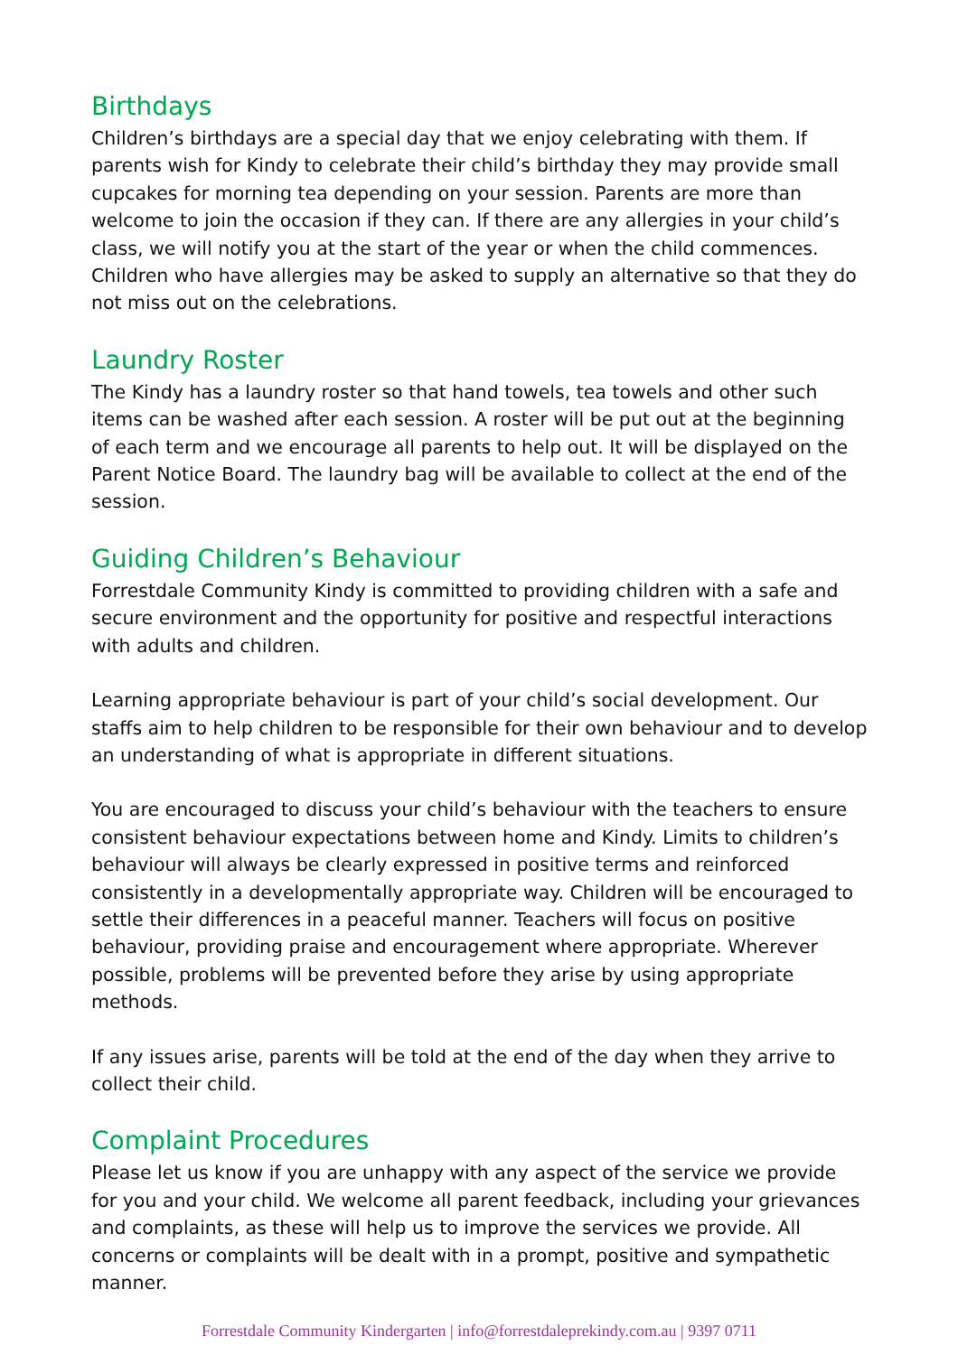Birthdays
Children’s birthdays are a special day that we enjoy celebrating with them. If parents wish for Kindy to celebrate their child’s birthday they may provide small cupcakes for morning tea depending on your session. Parents are more than welcome to join the occasion if they can. If there are any allergies in your child’s class, we will notify you at the start of the year or when the child commences. Children who have allergies may be asked to supply an alternative so that they do not miss out on the celebrations.
Laundry Roster
The Kindy has a laundry roster so that hand towels, tea towels and other such items can be washed after each session. A roster will be put out at the beginning of each term and we encourage all parents to help out. It will be displayed on the Parent Notice Board. The laundry bag will be available to collect at the end of the session.
Guiding Children’s Behaviour
Forrestdale Community Kindy is committed to providing children with a safe and secure environment and the opportunity for positive and respectful interactions with adults and children.
Learning appropriate behaviour is part of your child’s social development. Our staffs aim to help children to be responsible for their own behaviour and to develop an understanding of what is appropriate in different situations.
You are encouraged to discuss your child’s behaviour with the teachers to ensure consistent behaviour expectations between home and Kindy. Limits to children’s behaviour will always be clearly expressed in positive terms and reinforced consistently in a developmentally appropriate way. Children will be encouraged to settle their differences in a peaceful manner. Teachers will focus on positive behaviour, providing praise and encouragement where appropriate. Wherever possible, problems will be prevented before they arise by using appropriate methods.
If any issues arise, parents will be told at the end of the day when they arrive to collect their child.
Complaint Procedures
Please let us know if you are unhappy with any aspect of the service we provide for you and your child. We welcome all parent feedback, including your grievances and complaints, as these will help us to improve the services we provide. All concerns or complaints will be dealt with in a prompt, positive and sympathetic manner.
Forrestdale Community Kindergarten | info@forrestdaleprekindy.com.au | 9397 0711